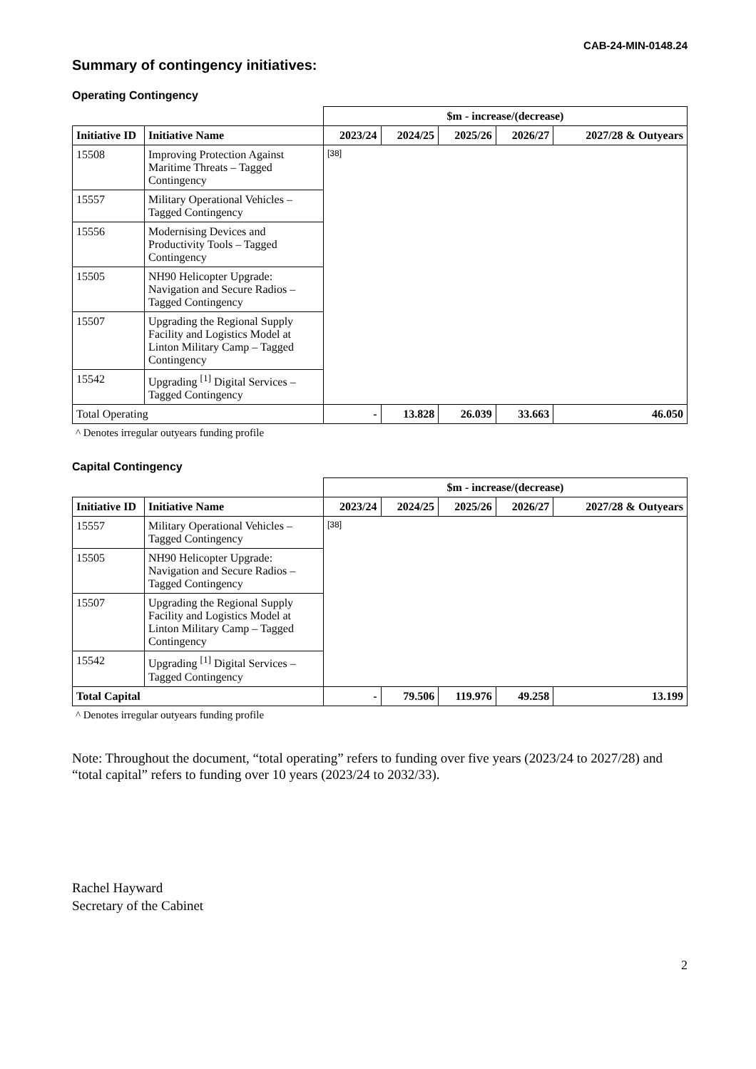CAB-24-MIN-0148.24
Summary of contingency initiatives:
Operating Contingency
| | | $m - increase/(decrease) | | | | |
| Initiative ID | Initiative Name | 2023/24 | 2024/25 | 2025/26 | 2026/27 | 2027/28 & Outyears |
| 15508 | Improving Protection Against Maritime Threats – Tagged Contingency | [38] | | | | |
| 15557 | Military Operational Vehicles – Tagged Contingency | | | | | |
| 15556 | Modernising Devices and Productivity Tools – Tagged Contingency | | | | | |
| 15505 | NH90 Helicopter Upgrade: Navigation and Secure Radios – Tagged Contingency | | | | | |
| 15507 | Upgrading the Regional Supply Facility and Logistics Model at Linton Military Camp – Tagged Contingency | | | | | |
| 15542 | Upgrading <sup>[1]</sup> Digital Services – Tagged Contingency | | | | | |
| Total Operating | | - | 13.828 | 26.039 | 33.663 | 46.050 |
^ Denotes irregular outyears funding profile
Capital Contingency
| | | $m - increase/(decrease) | | | | |
| Initiative ID | Initiative Name | 2023/24 | 2024/25 | 2025/26 | 2026/27 | 2027/28 & Outyears |
| 15557 | Military Operational Vehicles – Tagged Contingency | [38] | | | | |
| 15505 | NH90 Helicopter Upgrade: Navigation and Secure Radios – Tagged Contingency | | | | | |
| 15507 | Upgrading the Regional Supply Facility and Logistics Model at Linton Military Camp – Tagged Contingency | | | | | |
| 15542 | Upgrading <sup>[1]</sup> Digital Services – Tagged Contingency | | | | | |
| Total Capital | | - | 79.506 | 119.976 | 49.258 | 13.199 |
^ Denotes irregular outyears funding profile
Note: Throughout the document, “total operating” refers to funding over five years (2023/24 to 2027/28) and “total capital” refers to funding over 10 years (2023/24 to 2032/33).
Rachel Hayward
Secretary of the Cabinet
2